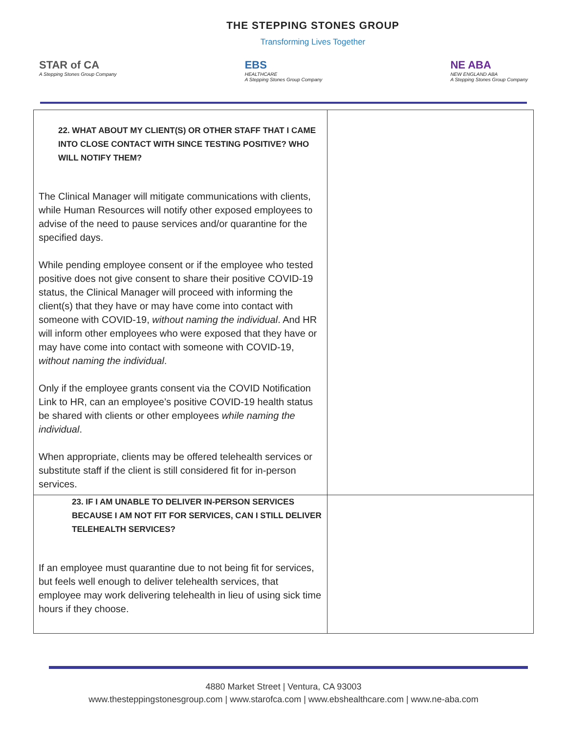THE STEPPING STONES GROUP
Transforming Lives Together
STAR of CA
A Stepping Stones Group Company
EBS
HEALTHCARE
A Stepping Stones Group Company
NE ABA
NEW ENGLAND ABA
A Stepping Stones Group Company
| 22. WHAT ABOUT MY CLIENT(S) OR OTHER STAFF THAT I CAME INTO CLOSE CONTACT WITH SINCE TESTING POSITIVE? WHO WILL NOTIFY THEM? The Clinical Manager will mitigate communications with clients, while Human Resources will notify other exposed employees to advise of the need to pause services and/or quarantine for the specified days. While pending employee consent or if the employee who tested positive does not give consent to share their positive COVID-19 status, the Clinical Manager will proceed with informing the client(s) that they have or may have come into contact with someone with COVID-19, without naming the individual . And HR will inform other employees who were exposed that they have or may have come into contact with someone with COVID-19, without naming the individual . Only if the employee grants consent via the COVID Notification Link to HR, can an employee’s positive COVID-19 health status be shared with clients or other employees while naming the individual . When appropriate, clients may be offered telehealth services or substitute staff if the client is still considered fit for in-person services. | |
| 23. IF I AM UNABLE TO DELIVER IN-PERSON SERVICES BECAUSE I AM NOT FIT FOR SERVICES, CAN I STILL DELIVER TELEHEALTH SERVICES? If an employee must quarantine due to not being fit for services, but feels well enough to deliver telehealth services, that employee may work delivering telehealth in lieu of using sick time hours if they choose. | |
4880 Market Street | Ventura, CA 93003
www.thesteppingstonesgroup.com | www.starofca.com | www.ebshealthcare.com | www.ne-aba.com